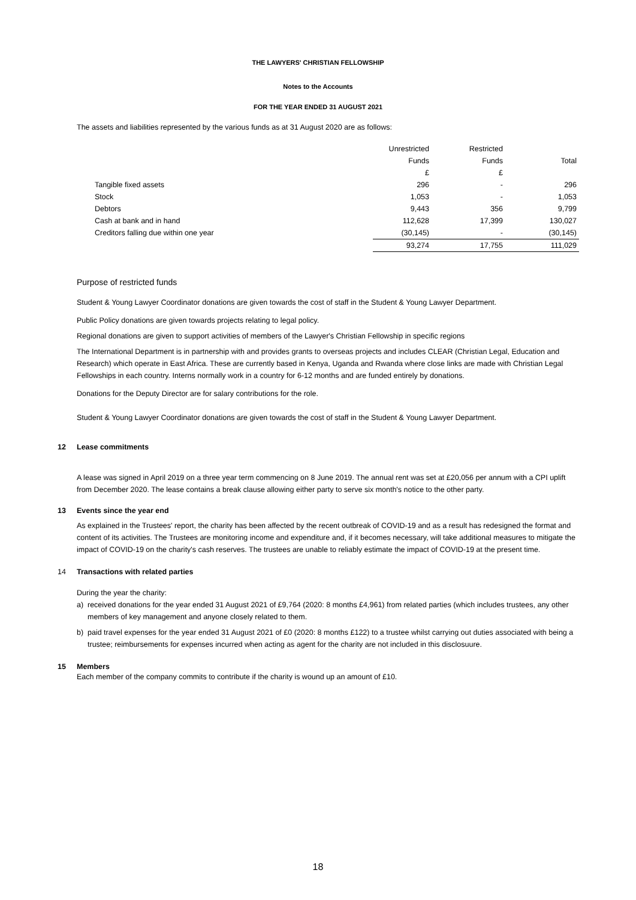THE LAWYERS' CHRISTIAN FELLOWSHIP
Notes to the Accounts
FOR THE YEAR ENDED 31 AUGUST 2021
The assets and liabilities represented by the various funds as at 31 August 2020 are as follows:
| | Unrestricted | Restricted | |
| | Funds | Funds | Total |
| | £ | £ | |
| Tangible fixed assets | 296 | - | 296 |
| Stock | 1,053 | - | 1,053 |
| Debtors | 9,443 | 356 | 9,799 |
| Cash at bank and in hand | 112,628 | 17,399 | 130,027 |
| Creditors falling due within one year | (30,145) | - | (30,145) |
| | 93,274 | 17,755 | 111,029 |
Purpose of restricted funds
Student & Young Lawyer Coordinator donations are given towards the cost of staff in the Student & Young Lawyer Department.
Public Policy donations are given towards projects relating to legal policy.
Regional donations are given to support activities of members of the Lawyer's Christian Fellowship in specific regions
The International Department is in partnership with and provides grants to overseas projects and includes CLEAR (Christian Legal, Education and Research) which operate in East Africa. These are currently based in Kenya, Uganda and Rwanda where close links are made with Christian Legal Fellowships in each country. Interns normally work in a country for 6-12 months and are funded entirely by donations.
Donations for the Deputy Director are for salary contributions for the role.
Student & Young Lawyer Coordinator donations are given towards the cost of staff in the Student & Young Lawyer Department.
12 Lease commitments
A lease was signed in April 2019 on a three year term commencing on 8 June 2019. The annual rent was set at £20,056 per annum with a CPI uplift from December 2020. The lease contains a break clause allowing either party to serve six month's notice to the other party.
13 Events since the year end
As explained in the Trustees' report, the charity has been affected by the recent outbreak of COVID-19 and as a result has redesigned the format and content of its activities. The Trustees are monitoring income and expenditure and, if it becomes necessary, will take additional measures to mitigate the impact of COVID-19 on the charity's cash reserves. The trustees are unable to reliably estimate the impact of COVID-19 at the present time.
14 Transactions with related parties
During the year the charity:
a) received donations for the year ended 31 August 2021 of £9,764 (2020: 8 months £4,961) from related parties (which includes trustees, any other members of key management and anyone closely related to them.
b) paid travel expenses for the year ended 31 August 2021 of £0 (2020: 8 months £122) to a trustee whilst carrying out duties associated with being a trustee; reimbursements for expenses incurred when acting as agent for the charity are not included in this disclosuure.
15 Members
Each member of the company commits to contribute if the charity is wound up an amount of £10.
18